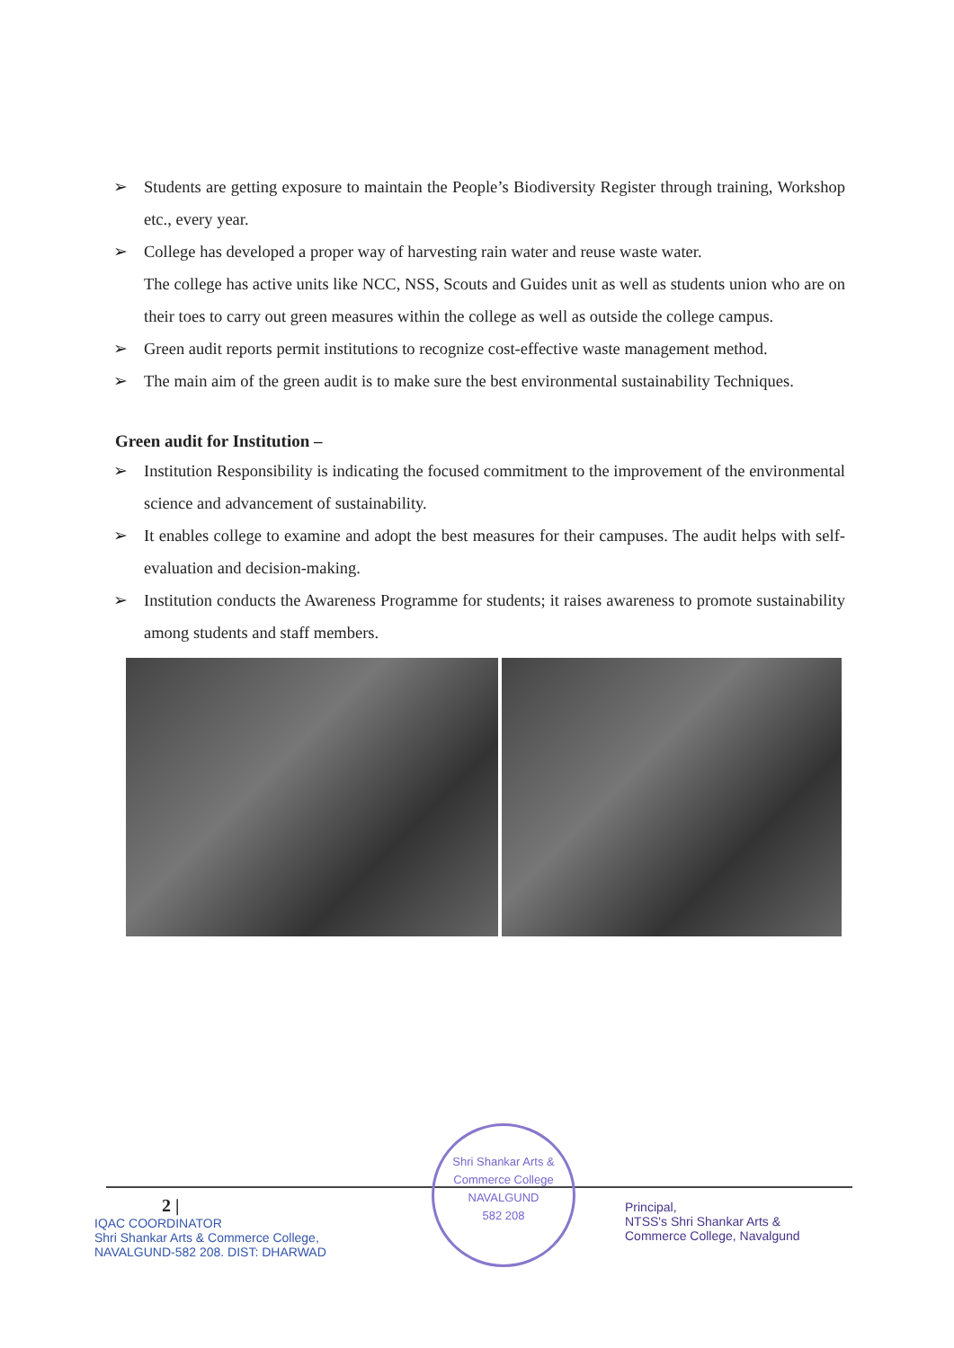➢ Students are getting exposure to maintain the People’s Biodiversity Register through training, Workshop etc., every year.
➢ College has developed a proper way of harvesting rain water and reuse waste water.
The college has active units like NCC, NSS, Scouts and Guides unit as well as students union who are on their toes to carry out green measures within the college as well as outside the college campus.
➢ Green audit reports permit institutions to recognize cost-effective waste management method.
➢ The main aim of the green audit is to make sure the best environmental sustainability Techniques.
Green audit for Institution –
➢ Institution Responsibility is indicating the focused commitment to the improvement of the environmental science and advancement of sustainability.
➢ It enables college to examine and adopt the best measures for their campuses. The audit helps with self-evaluation and decision-making.
➢ Institution conducts the Awareness Programme for students; it raises awareness to promote sustainability among students and staff members.
2 |
IQAC COORDINATOR
Shri Shankar Arts & Commerce College,
NAVALGUND-582 208. DIST: DHARWAD
Shri Shankar Arts & Commerce College
NAVALGUND
582 208
Principal,
NTSS's Shri Shankar Arts &
Commerce College, Navalgund